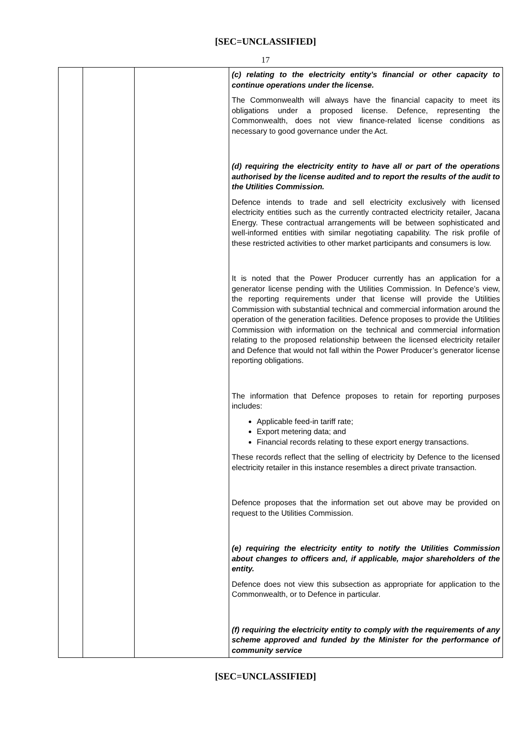[SEC=UNCLASSIFIED]
17
| | | | (c) relating to the electricity entity’s financial or other capacity to continue operations under the license. The Commonwealth will always have the financial capacity to meet its obligations under a proposed license. Defence, representing the Commonwealth, does not view finance-related license conditions as necessary to good governance under the Act. (d) requiring the electricity entity to have all or part of the operations authorised by the license audited and to report the results of the audit to the Utilities Commission. Defence intends to trade and sell electricity exclusively with licensed electricity entities such as the currently contracted electricity retailer, Jacana Energy. These contractual arrangements will be between sophisticated and well-informed entities with similar negotiating capability. The risk profile of these restricted activities to other market participants and consumers is low. It is noted that the Power Producer currently has an application for a generator license pending with the Utilities Commission. In Defence’s view, the reporting requirements under that license will provide the Utilities Commission with substantial technical and commercial information around the operation of the generation facilities. Defence proposes to provide the Utilities Commission with information on the technical and commercial information relating to the proposed relationship between the licensed electricity retailer and Defence that would not fall within the Power Producer’s generator license reporting obligations. The information that Defence proposes to retain for reporting purposes includes: Applicable feed-in tariff rate; Export metering data; and Financial records relating to these export energy transactions. These records reflect that the selling of electricity by Defence to the licensed electricity retailer in this instance resembles a direct private transaction. Defence proposes that the information set out above may be provided on request to the Utilities Commission. (e) requiring the electricity entity to notify the Utilities Commission about changes to officers and, if applicable, major shareholders of the entity. Defence does not view this subsection as appropriate for application to the Commonwealth, or to Defence in particular. (f) requiring the electricity entity to comply with the requirements of any scheme approved and funded by the Minister for the performance of community service |
[SEC=UNCLASSIFIED]